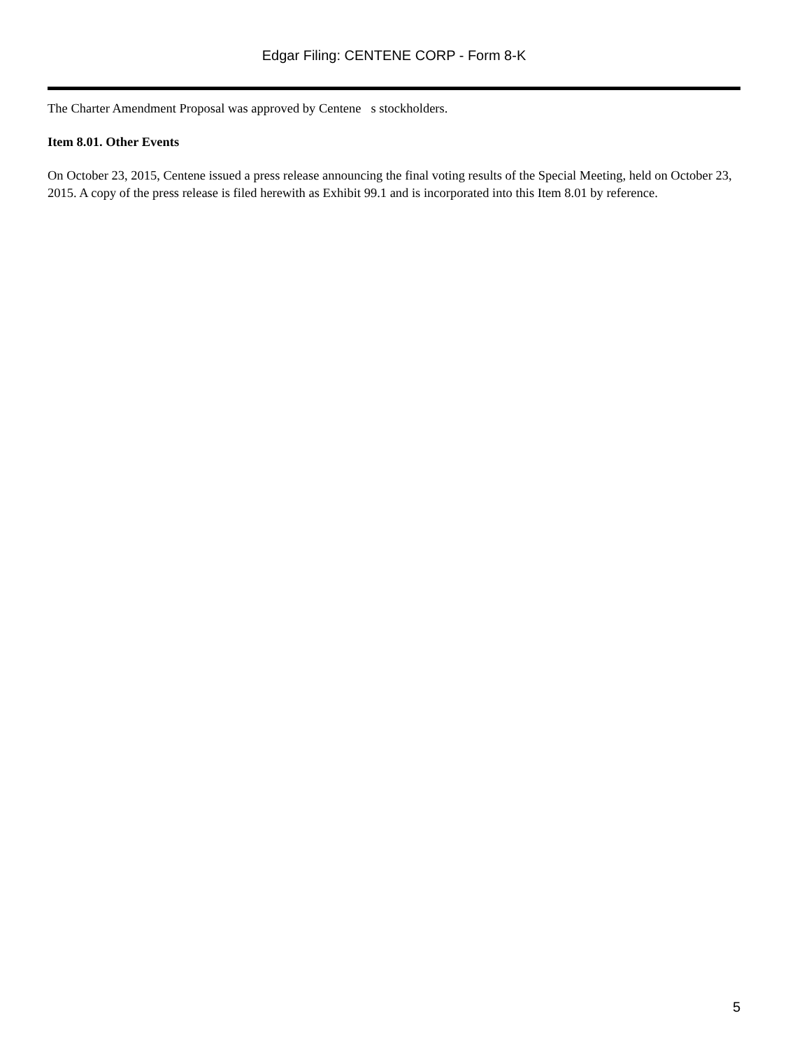Edgar Filing: CENTENE CORP - Form 8-K
The Charter Amendment Proposal was approved by Centene s stockholders.
Item 8.01. Other Events
On October 23, 2015, Centene issued a press release announcing the final voting results of the Special Meeting, held on October 23, 2015. A copy of the press release is filed herewith as Exhibit 99.1 and is incorporated into this Item 8.01 by reference.
5